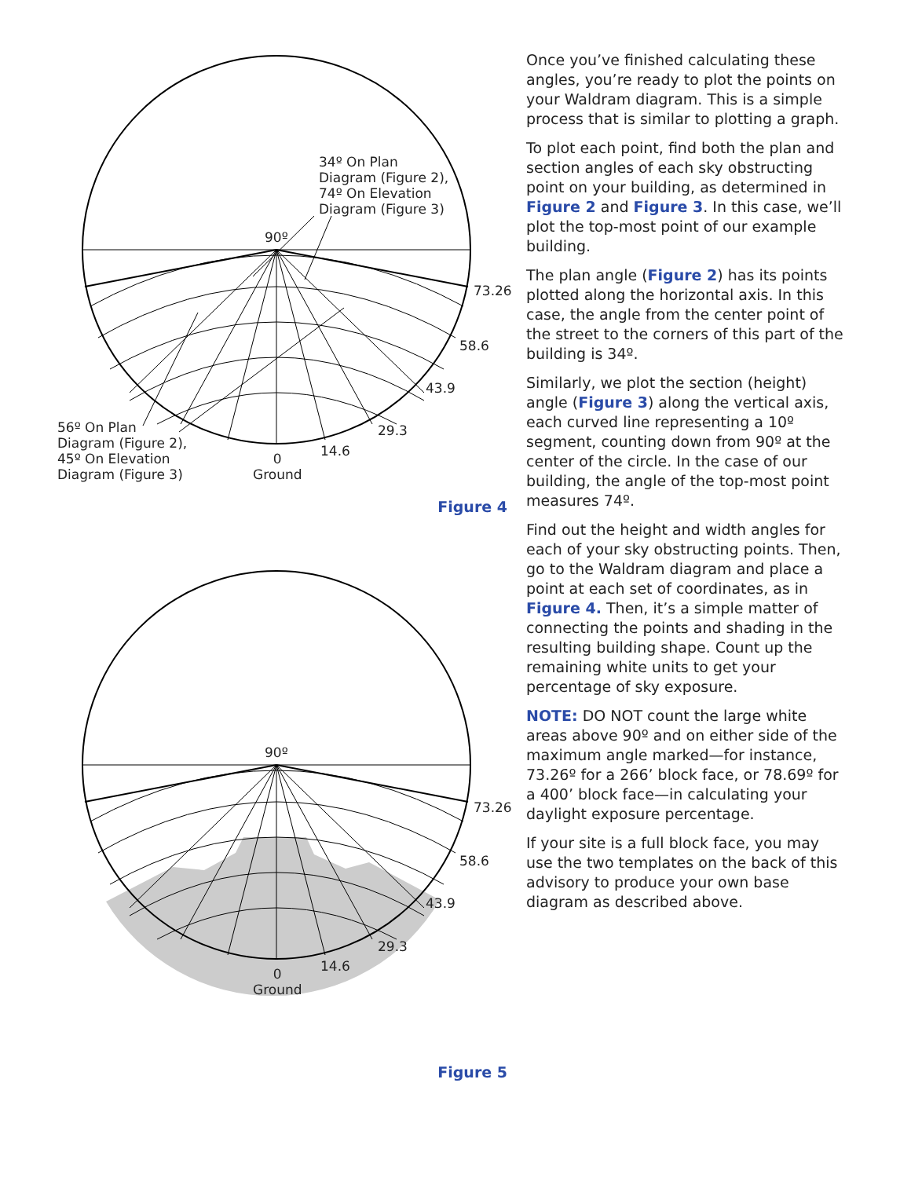34º On Plan
Diagram (Figure 2),
74º On Elevation
Diagram (Figure 3)
90º
73.26
58.6
43.9
29.3
14.6
0
Ground
56º On Plan
Diagram (Figure 2),
45º On Elevation
Diagram (Figure 3)
Figure 4
90º
73.26
58.6
43.9
29.3
14.6
0
Ground
Figure 5
Once you’ve finished calculating these angles, you’re ready to plot the points on your Waldram diagram. This is a simple process that is similar to plotting a graph.
To plot each point, find both the plan and section angles of each sky obstructing point on your building, as determined in Figure 2 and Figure 3. In this case, we’ll plot the top-most point of our example building.
The plan angle (Figure 2) has its points plotted along the horizontal axis. In this case, the angle from the center point of the street to the corners of this part of the building is 34º.
Similarly, we plot the section (height) angle (Figure 3) along the vertical axis, each curved line representing a 10º segment, counting down from 90º at the center of the circle. In the case of our building, the angle of the top-most point measures 74º.
Find out the height and width angles for each of your sky obstructing points. Then, go to the Waldram diagram and place a point at each set of coordinates, as in Figure 4. Then, it’s a simple matter of connecting the points and shading in the resulting building shape. Count up the remaining white units to get your percentage of sky exposure.
NOTE: DO NOT count the large white areas above 90º and on either side of the maximum angle marked—for instance, 73.26º for a 266’ block face, or 78.69º for a 400’ block face—in calculating your daylight exposure percentage.
If your site is a full block face, you may use the two templates on the back of this advisory to produce your own base diagram as described above.